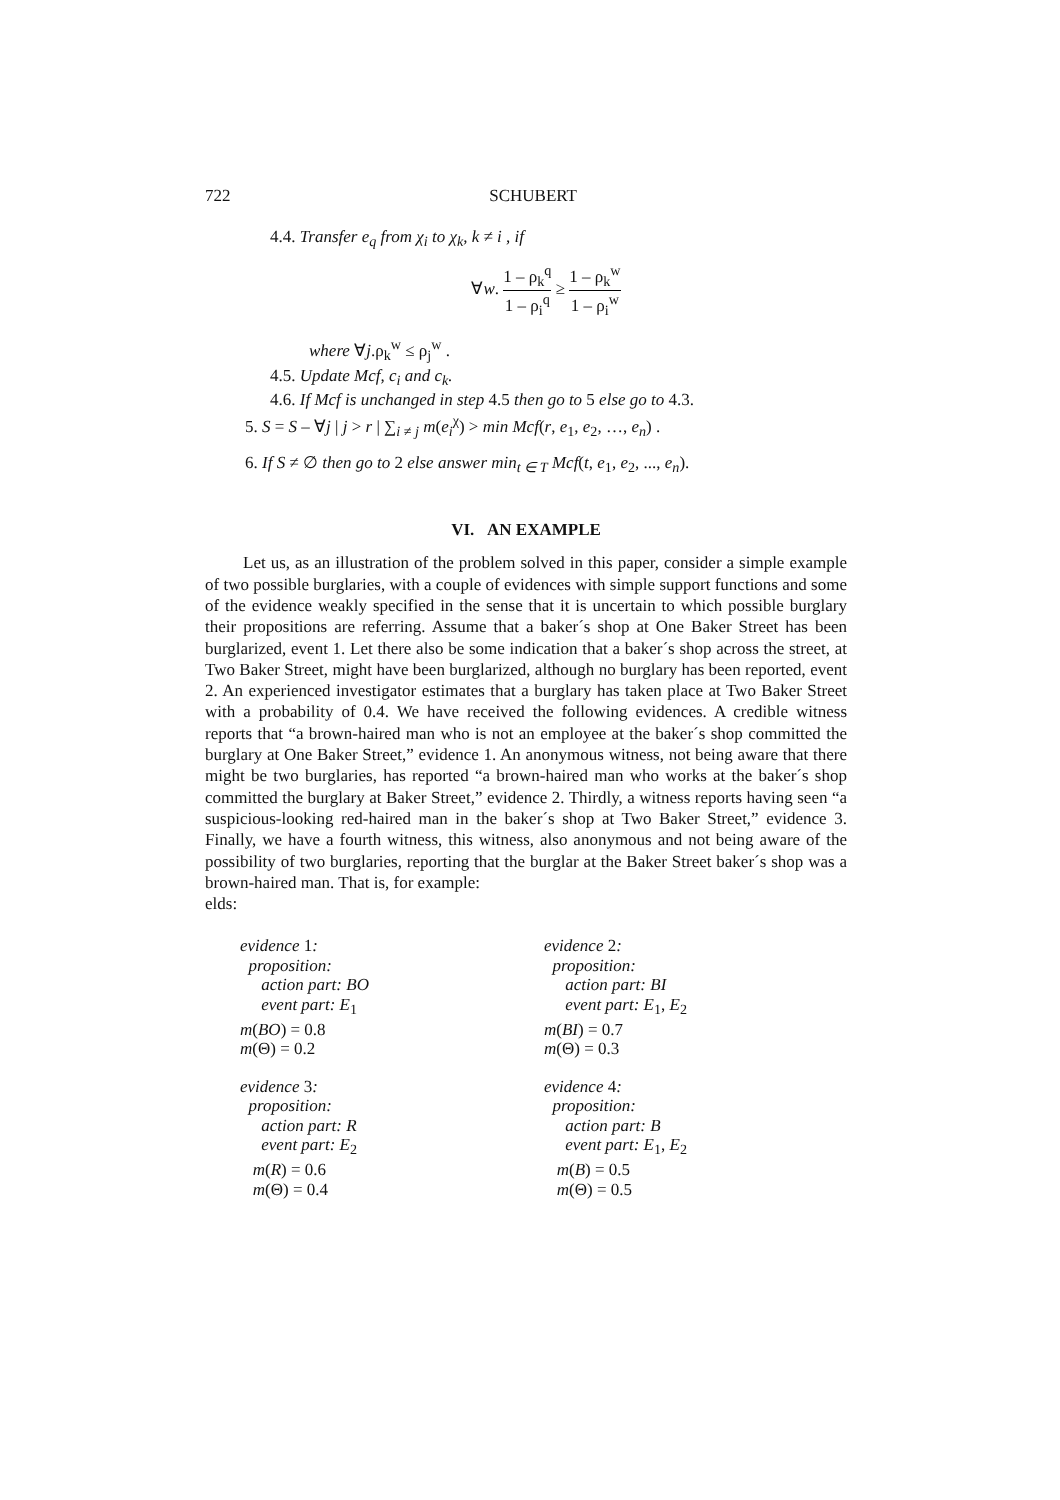722 SCHUBERT
4.4. Transfer e<sub>q</sub> from χ<sub>i</sub> to χ<sub>k</sub>, k ≠ i , if
∀w. 1 – ρ<sub>k</sub><sup>q</sup> 1 – ρ<sub>i</sub><sup>q</sup> ≥ 1 – ρ<sub>k</sub><sup>w</sup> 1 – ρ<sub>i</sub><sup>w</sup>
where ∀j.ρ<sub>k</sub><sup>w</sup> ≤ ρ<sub>j</sub><sup>w</sup> .
4.5. Update Mcf, c<sub>i</sub> and c<sub>k</sub>.
4.6. If Mcf is unchanged in step 4.5 then go to 5 else go to 4.3.
5. S = S – ∀j | j > r | ∑<sub>i ≠ j</sub> m(e<sub>i</sub><sup>χ</sup>) > min Mcf(r, e<sub>1</sub>, e<sub>2</sub>, …, e<sub>n</sub>) .
6. If S ≠ ∅ then go to 2 else answer min<sub>t ∈ T</sub> Mcf(t, e<sub>1</sub>, e<sub>2</sub>, ..., e<sub>n</sub>).
VI. AN EXAMPLE
Let us, as an illustration of the problem solved in this paper, consider a simple example of two possible burglaries, with a couple of evidences with simple support functions and some of the evidence weakly specified in the sense that it is uncertain to which possible burglary their propositions are referring. Assume that a baker´s shop at One Baker Street has been burglarized, event 1. Let there also be some indication that a baker´s shop across the street, at Two Baker Street, might have been burglarized, although no burglary has been reported, event 2. An experienced investigator estimates that a burglary has taken place at Two Baker Street with a probability of 0.4. We have received the following evidences. A credible witness reports that “a brown-haired man who is not an employee at the baker´s shop committed the burglary at One Baker Street,” evidence 1. An anonymous witness, not being aware that there might be two burglaries, has reported “a brown-haired man who works at the baker´s shop committed the burglary at Baker Street,” evidence 2. Thirdly, a witness reports having seen “a suspicious-looking red-haired man in the baker´s shop at Two Baker Street,” evidence 3. Finally, we have a fourth witness, this witness, also anonymous and not being aware of the possibility of two burglaries, reporting that the burglar at the Baker Street baker´s shop was a brown-haired man. That is, for example:
elds:
evidence 1:
proposition:
action part: BO
event part: E<sub>1</sub>
m(BO) = 0.8
m(Θ) = 0.2
evidence 2:
proposition:
action part: BI
event part: E<sub>1</sub>, E<sub>2</sub>
m(BI) = 0.7
m(Θ) = 0.3
evidence 3:
proposition:
action part: R
event part: E<sub>2</sub>
m(R) = 0.6
m(Θ) = 0.4
evidence 4:
proposition:
action part: B
event part: E<sub>1</sub>, E<sub>2</sub>
m(B) = 0.5
m(Θ) = 0.5